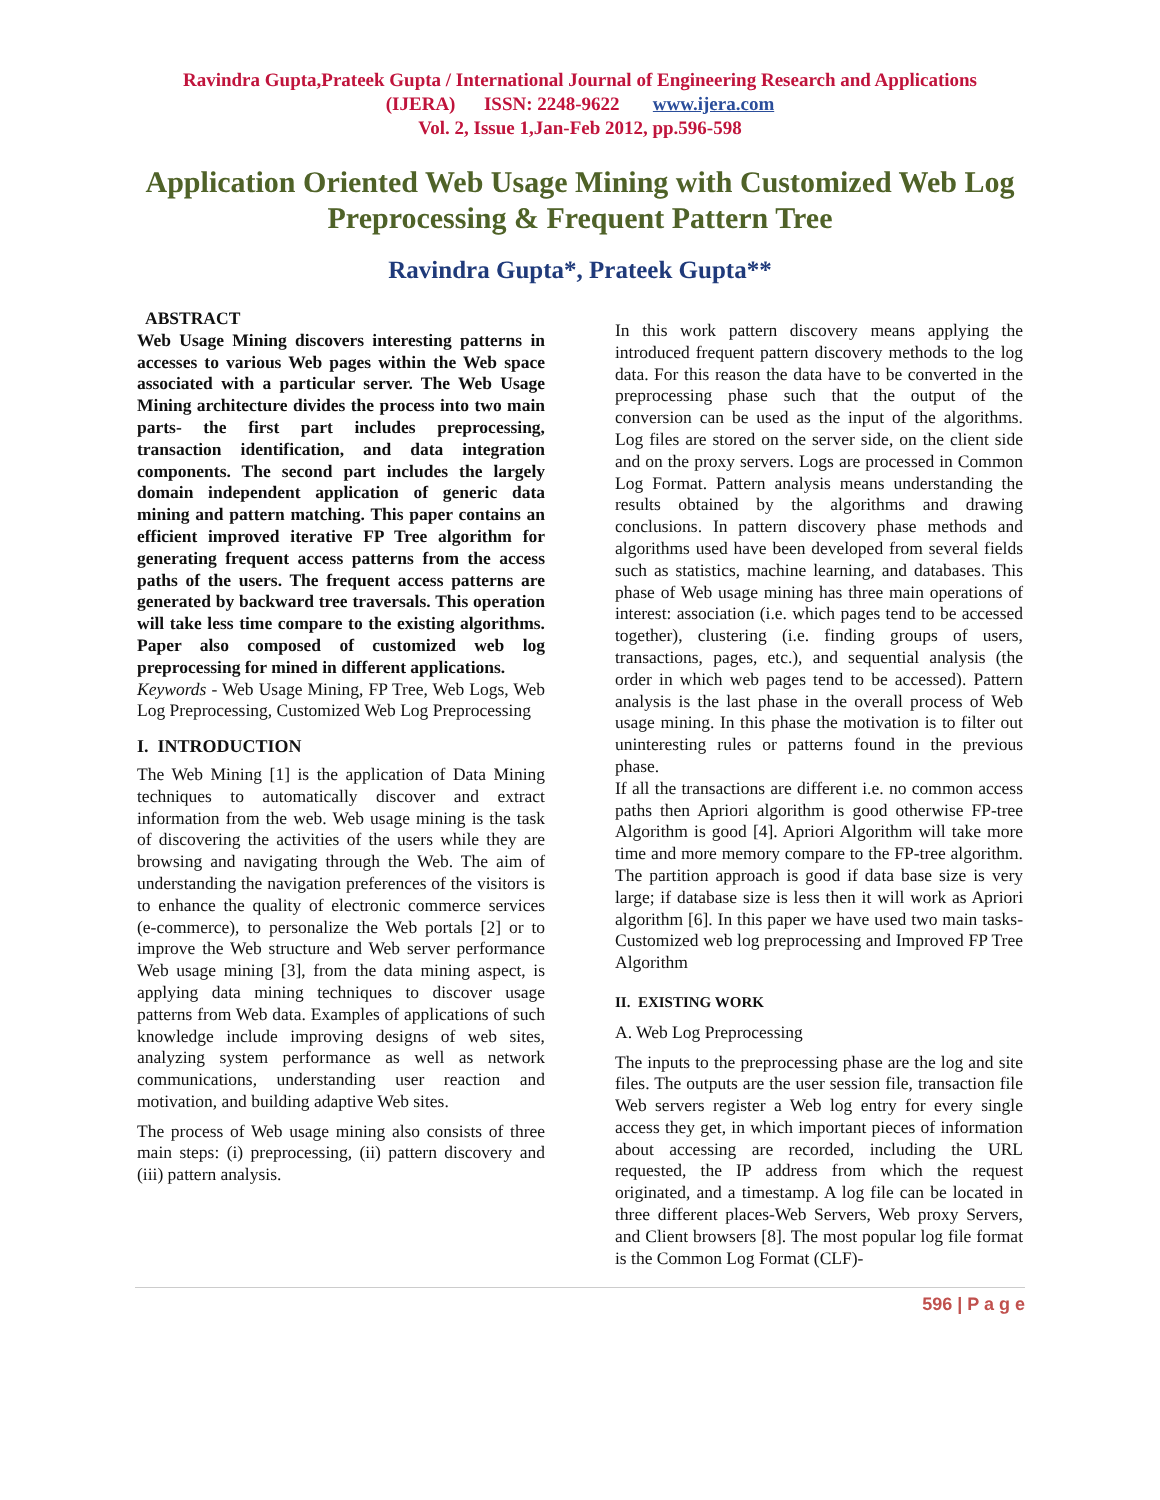Ravindra Gupta,Prateek Gupta / International Journal of Engineering Research and Applications
(IJERA) ISSN: 2248-9622 www.ijera.com
Vol. 2, Issue 1,Jan-Feb 2012, pp.596-598
Application Oriented Web Usage Mining with Customized Web Log Preprocessing & Frequent Pattern Tree
Ravindra Gupta*, Prateek Gupta**
ABSTRACT
Web Usage Mining discovers interesting patterns in accesses to various Web pages within the Web space associated with a particular server. The Web Usage Mining architecture divides the process into two main parts- the first part includes preprocessing, transaction identification, and data integration components. The second part includes the largely domain independent application of generic data mining and pattern matching. This paper contains an efficient improved iterative FP Tree algorithm for generating frequent access patterns from the access paths of the users. The frequent access patterns are generated by backward tree traversals. This operation will take less time compare to the existing algorithms. Paper also composed of customized web log preprocessing for mined in different applications.
Keywords - Web Usage Mining, FP Tree, Web Logs, Web Log Preprocessing, Customized Web Log Preprocessing
I. INTRODUCTION
The Web Mining [1] is the application of Data Mining techniques to automatically discover and extract information from the web. Web usage mining is the task of discovering the activities of the users while they are browsing and navigating through the Web. The aim of understanding the navigation preferences of the visitors is to enhance the quality of electronic commerce services (e-commerce), to personalize the Web portals [2] or to improve the Web structure and Web server performance Web usage mining [3], from the data mining aspect, is applying data mining techniques to discover usage patterns from Web data. Examples of applications of such knowledge include improving designs of web sites, analyzing system performance as well as network communications, understanding user reaction and motivation, and building adaptive Web sites.
The process of Web usage mining also consists of three main steps: (i) preprocessing, (ii) pattern discovery and (iii) pattern analysis.
In this work pattern discovery means applying the introduced frequent pattern discovery methods to the log data. For this reason the data have to be converted in the preprocessing phase such that the output of the conversion can be used as the input of the algorithms. Log files are stored on the server side, on the client side and on the proxy servers. Logs are processed in Common Log Format. Pattern analysis means understanding the results obtained by the algorithms and drawing conclusions. In pattern discovery phase methods and algorithms used have been developed from several fields such as statistics, machine learning, and databases. This phase of Web usage mining has three main operations of interest: association (i.e. which pages tend to be accessed together), clustering (i.e. finding groups of users, transactions, pages, etc.), and sequential analysis (the order in which web pages tend to be accessed). Pattern analysis is the last phase in the overall process of Web usage mining. In this phase the motivation is to filter out uninteresting rules or patterns found in the previous phase.
If all the transactions are different i.e. no common access paths then Apriori algorithm is good otherwise FP-tree Algorithm is good [4]. Apriori Algorithm will take more time and more memory compare to the FP-tree algorithm. The partition approach is good if data base size is very large; if database size is less then it will work as Apriori algorithm [6]. In this paper we have used two main tasks-Customized web log preprocessing and Improved FP Tree Algorithm
II. EXISTING WORK
A. Web Log Preprocessing
The inputs to the preprocessing phase are the log and site files. The outputs are the user session file, transaction file Web servers register a Web log entry for every single access they get, in which important pieces of information about accessing are recorded, including the URL requested, the IP address from which the request originated, and a timestamp. A log file can be located in three different places-Web Servers, Web proxy Servers, and Client browsers [8]. The most popular log file format is the Common Log Format (CLF)-
596 | P a g e